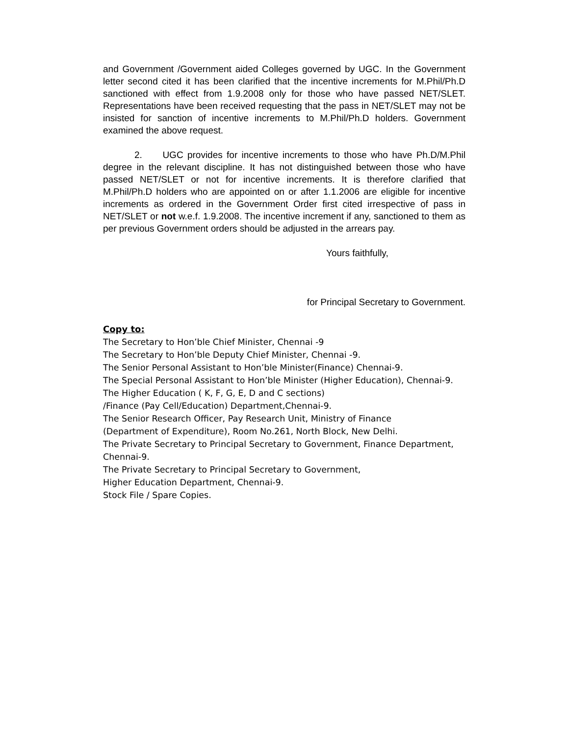and Government /Government aided Colleges governed by UGC. In the Government letter second cited it has been clarified that the incentive increments for M.Phil/Ph.D sanctioned with effect from 1.9.2008 only for those who have passed NET/SLET. Representations have been received requesting that the pass in NET/SLET may not be insisted for sanction of incentive increments to M.Phil/Ph.D holders. Government examined the above request.
2. UGC provides for incentive increments to those who have Ph.D/M.Phil degree in the relevant discipline. It has not distinguished between those who have passed NET/SLET or not for incentive increments. It is therefore clarified that M.Phil/Ph.D holders who are appointed on or after 1.1.2006 are eligible for incentive increments as ordered in the Government Order first cited irrespective of pass in NET/SLET or not w.e.f. 1.9.2008. The incentive increment if any, sanctioned to them as per previous Government orders should be adjusted in the arrears pay.
Yours faithfully,
for Principal Secretary to Government.
Copy to:
The Secretary to Hon’ble Chief Minister, Chennai -9
The Secretary to Hon’ble Deputy Chief Minister, Chennai -9.
The Senior Personal Assistant to Hon’ble Minister(Finance) Chennai-9.
The Special Personal Assistant to Hon’ble Minister (Higher Education), Chennai-9.
The Higher Education ( K, F, G, E, D and C sections)
/Finance (Pay Cell/Education) Department,Chennai-9.
The Senior Research Officer, Pay Research Unit, Ministry of Finance
(Department of Expenditure), Room No.261, North Block, New Delhi.
The Private Secretary to Principal Secretary to Government, Finance Department, Chennai-9.
The Private Secretary to Principal Secretary to Government,
Higher Education Department, Chennai-9.
Stock File / Spare Copies.